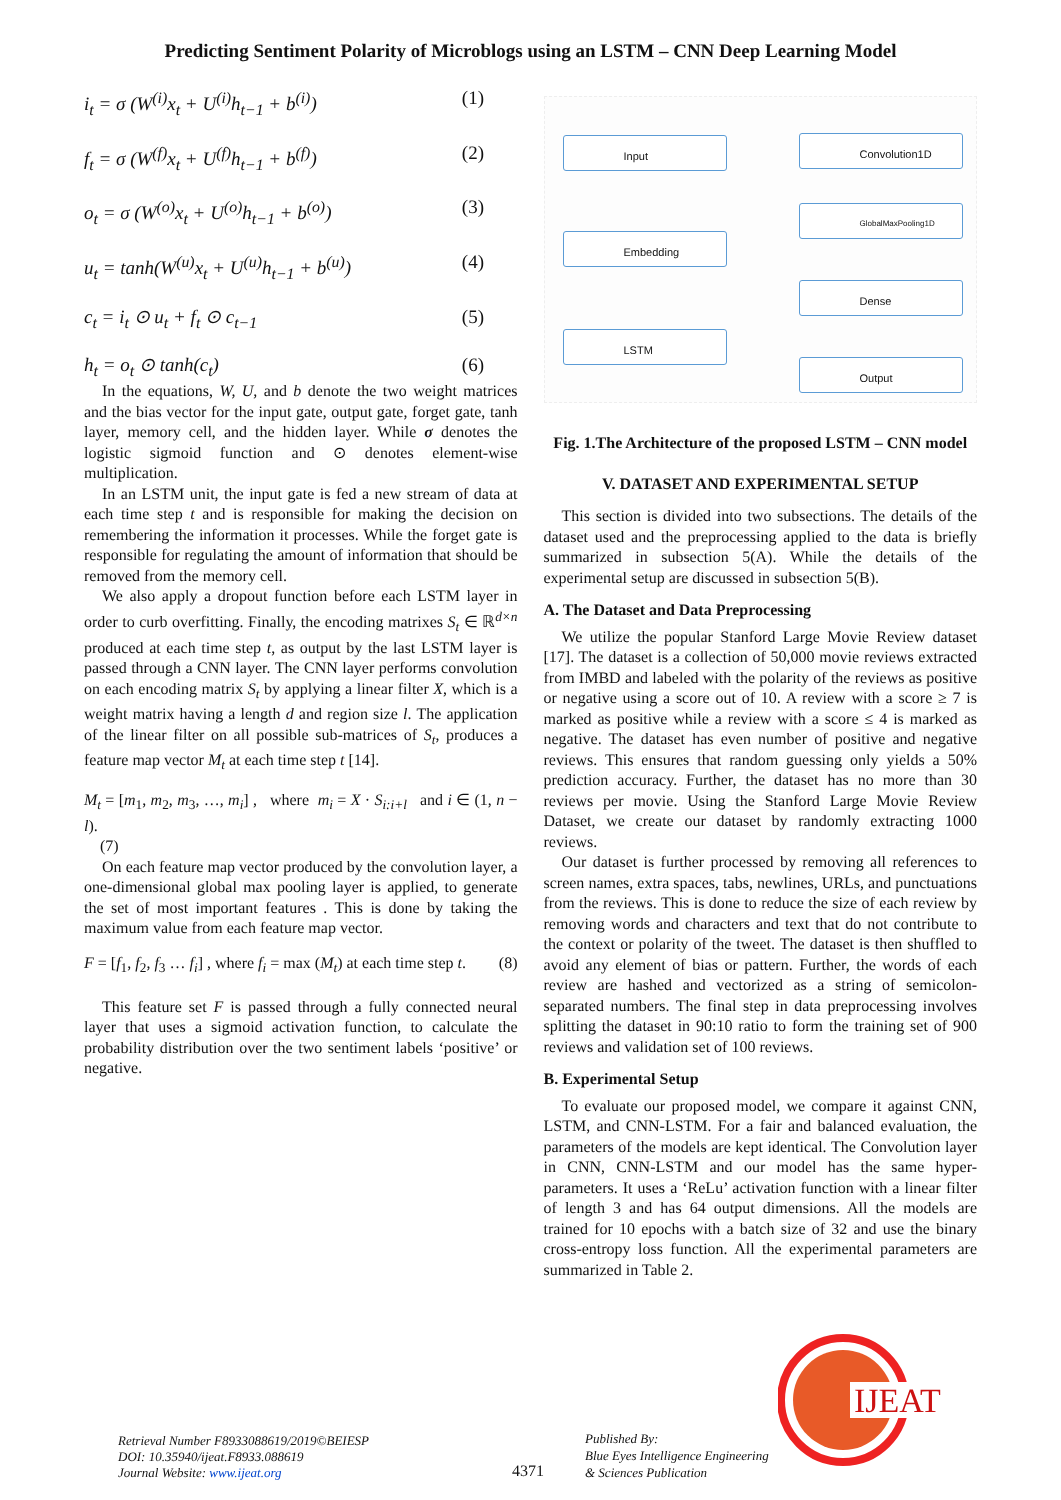Predicting Sentiment Polarity of Microblogs using an LSTM – CNN Deep Learning Model
i<sub>t</sub> = σ (W<sup>(i)</sup>x<sub>t</sub> + U<sup>(i)</sup>h<sub>t−1</sub> + b<sup>(i)</sup>) (1)
f<sub>t</sub> = σ (W<sup>(f)</sup>x<sub>t</sub> + U<sup>(f)</sup>h<sub>t−1</sub> + b<sup>(f)</sup>) (2)
o<sub>t</sub> = σ (W<sup>(o)</sup>x<sub>t</sub> + U<sup>(o)</sup>h<sub>t−1</sub> + b<sup>(o)</sup>) (3)
u<sub>t</sub> = tanh(W<sup>(u)</sup>x<sub>t</sub> + U<sup>(u)</sup>h<sub>t−1</sub> + b<sup>(u)</sup>) (4)
c<sub>t</sub> = i<sub>t</sub> ⊙ u<sub>t</sub> + f<sub>t</sub> ⊙ c<sub>t−1</sub> (5)
h<sub>t</sub> = o<sub>t</sub> ⊙ tanh(c<sub>t</sub>) (6)
In the equations, W, U, and b denote the two weight matrices and the bias vector for the input gate, output gate, forget gate, tanh layer, memory cell, and the hidden layer. While σ denotes the logistic sigmoid function and ⊙ denotes element-wise multiplication.
In an LSTM unit, the input gate is fed a new stream of data at each time step t and is responsible for making the decision on remembering the information it processes. While the forget gate is responsible for regulating the amount of information that should be removed from the memory cell.
We also apply a dropout function before each LSTM layer in order to curb overfitting. Finally, the encoding matrixes S<sub>t</sub> ∈ ℝ<sup>d×n</sup> produced at each time step t, as output by the last LSTM layer is passed through a CNN layer. The CNN layer performs convolution on each encoding matrix S<sub>t</sub> by applying a linear filter X, which is a weight matrix having a length d and region size l. The application of the linear filter on all possible sub-matrices of S<sub>t</sub>, produces a feature map vector M<sub>t</sub> at each time step t [14].
M<sub>t</sub> = [m<sub>1</sub>, m<sub>2</sub>, m<sub>3</sub>, …, m<sub>i</sub>] , where m<sub>i</sub> = X · S<sub>i:i+l</sub> and i ∈ (1, n − l).
(7)
On each feature map vector produced by the convolution layer, a one-dimensional global max pooling layer is applied, to generate the set of most important features . This is done by taking the maximum value from each feature map vector.
F = [f<sub>1</sub>, f<sub>2</sub>, f<sub>3</sub> … f<sub>i</sub>] , where f<sub>i</sub> = max (M<sub>t</sub>) at each time step t. (8)
This feature set F is passed through a fully connected neural layer that uses a sigmoid activation function, to calculate the probability distribution over the two sentiment labels ‘positive’ or negative.
Input
Embedding
LSTM
Convolution1D
GlobalMaxPooling1D
Dense
Output
Fig. 1.The Architecture of the proposed LSTM – CNN model
V. DATASET AND EXPERIMENTAL SETUP
This section is divided into two subsections. The details of the dataset used and the preprocessing applied to the data is briefly summarized in subsection 5(A). While the details of the experimental setup are discussed in subsection 5(B).
A. The Dataset and Data Preprocessing
We utilize the popular Stanford Large Movie Review dataset [17]. The dataset is a collection of 50,000 movie reviews extracted from IMBD and labeled with the polarity of the reviews as positive or negative using a score out of 10. A review with a score ≥ 7 is marked as positive while a review with a score ≤ 4 is marked as negative. The dataset has even number of positive and negative reviews. This ensures that random guessing only yields a 50% prediction accuracy. Further, the dataset has no more than 30 reviews per movie. Using the Stanford Large Movie Review Dataset, we create our dataset by randomly extracting 1000 reviews.
Our dataset is further processed by removing all references to screen names, extra spaces, tabs, newlines, URLs, and punctuations from the reviews. This is done to reduce the size of each review by removing words and characters and text that do not contribute to the context or polarity of the tweet. The dataset is then shuffled to avoid any element of bias or pattern. Further, the words of each review are hashed and vectorized as a string of semicolon-separated numbers. The final step in data preprocessing involves splitting the dataset in 90:10 ratio to form the training set of 900 reviews and validation set of 100 reviews.
B. Experimental Setup
To evaluate our proposed model, we compare it against CNN, LSTM, and CNN-LSTM. For a fair and balanced evaluation, the parameters of the models are kept identical. The Convolution layer in CNN, CNN-LSTM and our model has the same hyper-parameters. It uses a ‘ReLu’ activation function with a linear filter of length 3 and has 64 output dimensions. All the models are trained for 10 epochs with a batch size of 32 and use the binary cross-entropy loss function. All the experimental parameters are summarized in Table 2.
Retrieval Number F8933088619/2019©BEIESP
DOI: 10.35940/ijeat.F8933.088619
Journal Website: www.ijeat.org
4371
Published By:
Blue Eyes Intelligence Engineering
& Sciences Publication
IJEAT